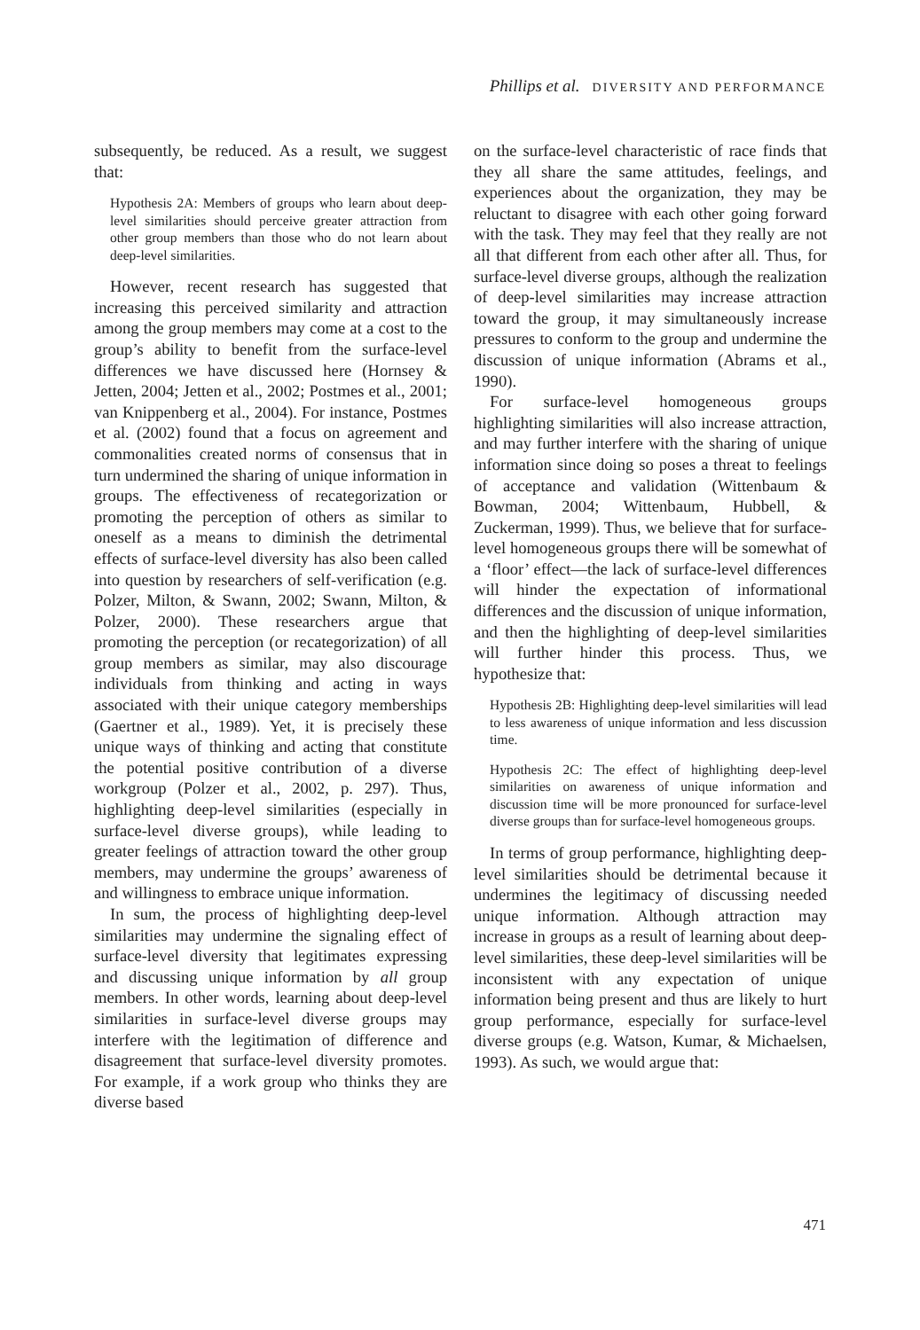Phillips et al. DIVERSITY AND PERFORMANCE
subsequently, be reduced. As a result, we suggest that:
Hypothesis 2A: Members of groups who learn about deep-level similarities should perceive greater attraction from other group members than those who do not learn about deep-level similarities.
However, recent research has suggested that increasing this perceived similarity and attraction among the group members may come at a cost to the group’s ability to benefit from the surface-level differences we have discussed here (Hornsey & Jetten, 2004; Jetten et al., 2002; Postmes et al., 2001; van Knippenberg et al., 2004). For instance, Postmes et al. (2002) found that a focus on agreement and commonalities created norms of consensus that in turn undermined the sharing of unique information in groups. The effectiveness of recategorization or promoting the perception of others as similar to oneself as a means to diminish the detrimental effects of surface-level diversity has also been called into question by researchers of self-verification (e.g. Polzer, Milton, & Swann, 2002; Swann, Milton, & Polzer, 2000). These researchers argue that promoting the perception (or recategorization) of all group members as similar, may also discourage individuals from thinking and acting in ways associated with their unique category memberships (Gaertner et al., 1989). Yet, it is precisely these unique ways of thinking and acting that constitute the potential positive contribution of a diverse workgroup (Polzer et al., 2002, p. 297). Thus, highlighting deep-level similarities (especially in surface-level diverse groups), while leading to greater feelings of attraction toward the other group members, may undermine the groups’ awareness of and willingness to embrace unique information.
In sum, the process of highlighting deep-level similarities may undermine the signaling effect of surface-level diversity that legitimates expressing and discussing unique information by all group members. In other words, learning about deep-level similarities in surface-level diverse groups may interfere with the legitimation of difference and disagreement that surface-level diversity promotes. For example, if a work group who thinks they are diverse based
on the surface-level characteristic of race finds that they all share the same attitudes, feelings, and experiences about the organization, they may be reluctant to disagree with each other going forward with the task. They may feel that they really are not all that different from each other after all. Thus, for surface-level diverse groups, although the realization of deep-level similarities may increase attraction toward the group, it may simultaneously increase pressures to conform to the group and undermine the discussion of unique information (Abrams et al., 1990).
For surface-level homogeneous groups highlighting similarities will also increase attraction, and may further interfere with the sharing of unique information since doing so poses a threat to feelings of acceptance and validation (Wittenbaum & Bowman, 2004; Wittenbaum, Hubbell, & Zuckerman, 1999). Thus, we believe that for surface-level homogeneous groups there will be somewhat of a ‘floor’ effect—the lack of surface-level differences will hinder the expectation of informational differences and the discussion of unique information, and then the highlighting of deep-level similarities will further hinder this process. Thus, we hypothesize that:
Hypothesis 2B: Highlighting deep-level similarities will lead to less awareness of unique information and less discussion time.
Hypothesis 2C: The effect of highlighting deep-level similarities on awareness of unique information and discussion time will be more pronounced for surface-level diverse groups than for surface-level homogeneous groups.
In terms of group performance, highlighting deep-level similarities should be detrimental because it undermines the legitimacy of discussing needed unique information. Although attraction may increase in groups as a result of learning about deep-level similarities, these deep-level similarities will be inconsistent with any expectation of unique information being present and thus are likely to hurt group performance, especially for surface-level diverse groups (e.g. Watson, Kumar, & Michaelsen, 1993). As such, we would argue that:
471